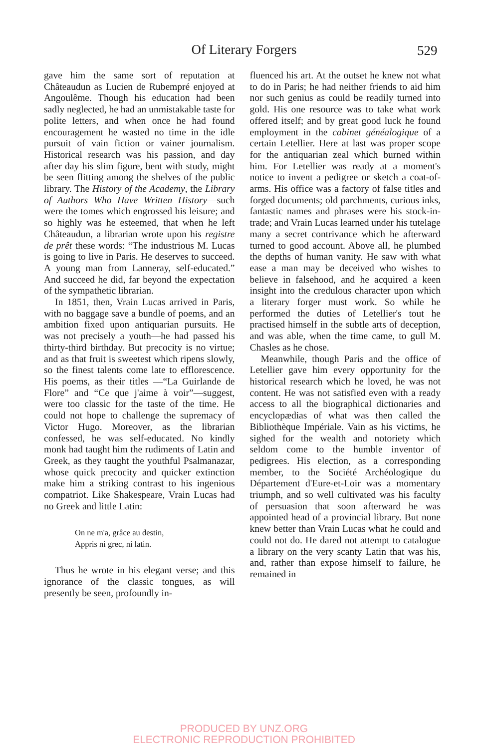Of Literary Forgers 529
gave him the same sort of reputation at Châteaudun as Lucien de Rubempré enjoyed at Angoulême. Though his education had been sadly neglected, he had an unmistakable taste for polite letters, and when once he had found encouragement he wasted no time in the idle pursuit of vain fiction or vainer journalism. Historical research was his passion, and day after day his slim figure, bent with study, might be seen flitting among the shelves of the public library. The History of the Academy, the Library of Authors Who Have Written History—such were the tomes which engrossed his leisure; and so highly was he esteemed, that when he left Châteaudun, a librarian wrote upon his registre de prêt these words: “The industrious M. Lucas is going to live in Paris. He deserves to succeed. A young man from Lanneray, self-educated.” And succeed he did, far beyond the expectation of the sympathetic librarian.
In 1851, then, Vrain Lucas arrived in Paris, with no baggage save a bundle of poems, and an ambition fixed upon antiquarian pursuits. He was not precisely a youth—he had passed his thirty-third birthday. But precocity is no virtue; and as that fruit is sweetest which ripens slowly, so the finest talents come late to efflorescence. His poems, as their titles —“La Guirlande de Flore” and “Ce que j'aime à voir”—suggest, were too classic for the taste of the time. He could not hope to challenge the supremacy of Victor Hugo. Moreover, as the librarian confessed, he was self-educated. No kindly monk had taught him the rudiments of Latin and Greek, as they taught the youthful Psalmanazar, whose quick precocity and quicker extinction make him a striking contrast to his ingenious compatriot. Like Shakespeare, Vrain Lucas had no Greek and little Latin:
On ne m'a, grâce au destin,
Appris ni grec, ni latin.
Thus he wrote in his elegant verse; and this ignorance of the classic tongues, as will presently be seen, profoundly in-
fluenced his art. At the outset he knew not what to do in Paris; he had neither friends to aid him nor such genius as could be readily turned into gold. His one resource was to take what work offered itself; and by great good luck he found employment in the cabinet généalogique of a certain Letellier. Here at last was proper scope for the antiquarian zeal which burned within him. For Letellier was ready at a moment's notice to invent a pedigree or sketch a coat-of-arms. His office was a factory of false titles and forged documents; old parchments, curious inks, fantastic names and phrases were his stock-in-trade; and Vrain Lucas learned under his tutelage many a secret contrivance which he afterward turned to good account. Above all, he plumbed the depths of human vanity. He saw with what ease a man may be deceived who wishes to believe in falsehood, and he acquired a keen insight into the credulous character upon which a literary forger must work. So while he performed the duties of Letellier's tout he practised himself in the subtle arts of deception, and was able, when the time came, to gull M. Chasles as he chose.
Meanwhile, though Paris and the office of Letellier gave him every opportunity for the historical research which he loved, he was not content. He was not satisfied even with a ready access to all the biographical dictionaries and encyclopædias of what was then called the Bibliothèque Impériale. Vain as his victims, he sighed for the wealth and notoriety which seldom come to the humble inventor of pedigrees. His election, as a corresponding member, to the Société Archéologique du Département d'Eure-et-Loir was a momentary triumph, and so well cultivated was his faculty of persuasion that soon afterward he was appointed head of a provincial library. But none knew better than Vrain Lucas what he could and could not do. He dared not attempt to catalogue a library on the very scanty Latin that was his, and, rather than expose himself to failure, he remained in
PRODUCED BY UNZ.ORG
ELECTRONIC REPRODUCTION PROHIBITED